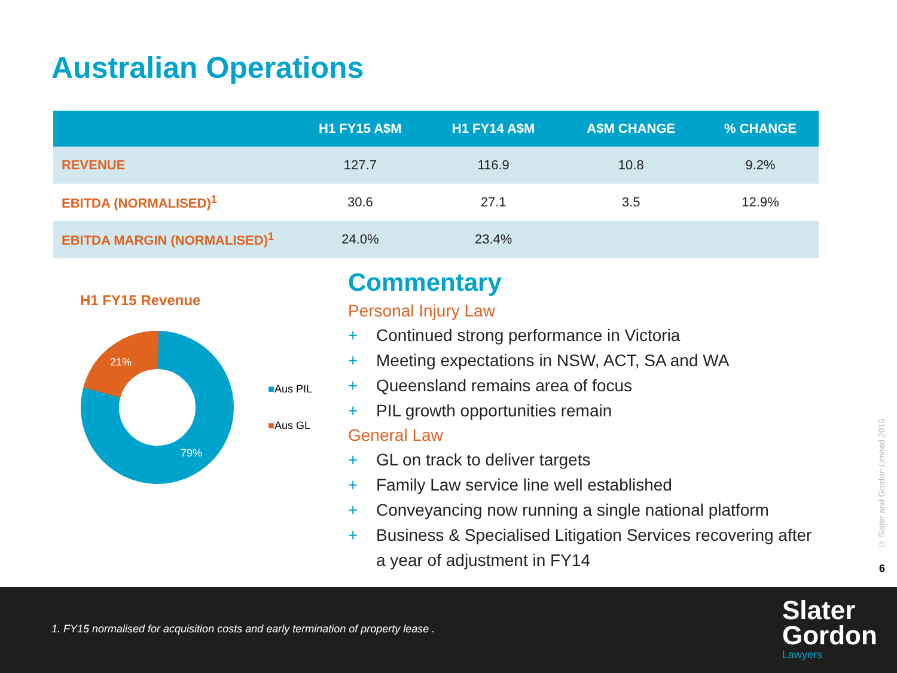Australian Operations
| | H1 FY15 A$M | H1 FY14 A$M | A$M CHANGE | % CHANGE |
| --- | --- | --- | --- | --- |
| REVENUE | 127.7 | 116.9 | 10.8 | 9.2% |
| EBITDA (NORMALISED)<sup>1</sup> | 30.6 | 27.1 | 3.5 | 12.9% |
| EBITDA MARGIN (NORMALISED)<sup>1</sup> | 24.0% | 23.4% | | |
H1 FY15 Revenue
21%
79%
■Aus PIL
■Aus GL
Commentary
Personal Injury Law
+ Continued strong performance in Victoria
+ Meeting expectations in NSW, ACT, SA and WA
+ Queensland remains area of focus
+ PIL growth opportunities remain
General Law
+ GL on track to deliver targets
+ Family Law service line well established
+ Conveyancing now running a single national platform
+ Business & Specialised Litigation Services recovering after a year of adjustment in FY14
© Slater and Gordon Limited 2015
6
1. FY15 normalised for acquisition costs and early termination of property lease .
Slater
Gordon
Lawyers